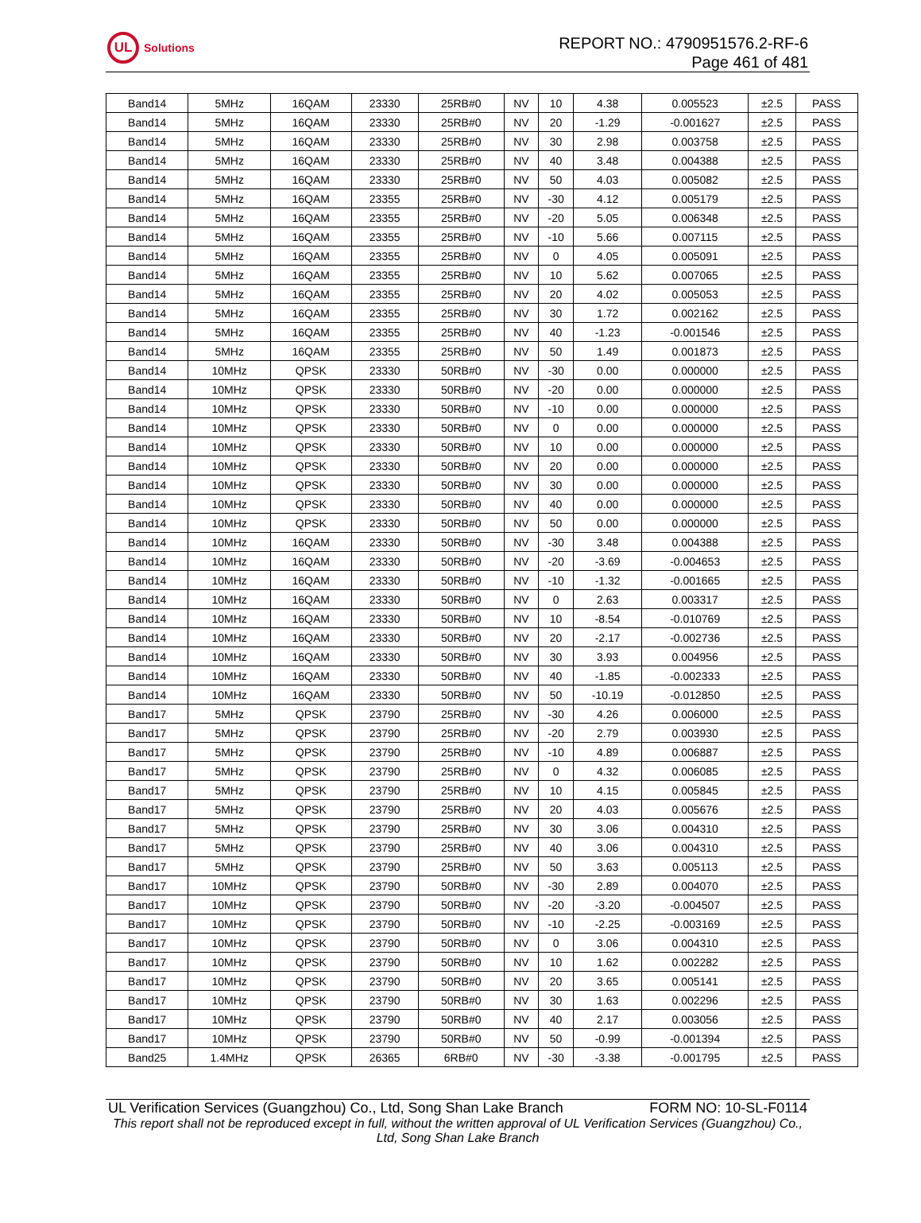UL
Solutions
REPORT NO.: 4790951576.2-RF-6
Page 461 of 481
| Band14 | 5MHz | 16QAM | 23330 | 25RB#0 | NV | 10 | 4.38 | 0.005523 | ±2.5 | PASS |
| Band14 | 5MHz | 16QAM | 23330 | 25RB#0 | NV | 20 | -1.29 | -0.001627 | ±2.5 | PASS |
| Band14 | 5MHz | 16QAM | 23330 | 25RB#0 | NV | 30 | 2.98 | 0.003758 | ±2.5 | PASS |
| Band14 | 5MHz | 16QAM | 23330 | 25RB#0 | NV | 40 | 3.48 | 0.004388 | ±2.5 | PASS |
| Band14 | 5MHz | 16QAM | 23330 | 25RB#0 | NV | 50 | 4.03 | 0.005082 | ±2.5 | PASS |
| Band14 | 5MHz | 16QAM | 23355 | 25RB#0 | NV | -30 | 4.12 | 0.005179 | ±2.5 | PASS |
| Band14 | 5MHz | 16QAM | 23355 | 25RB#0 | NV | -20 | 5.05 | 0.006348 | ±2.5 | PASS |
| Band14 | 5MHz | 16QAM | 23355 | 25RB#0 | NV | -10 | 5.66 | 0.007115 | ±2.5 | PASS |
| Band14 | 5MHz | 16QAM | 23355 | 25RB#0 | NV | 0 | 4.05 | 0.005091 | ±2.5 | PASS |
| Band14 | 5MHz | 16QAM | 23355 | 25RB#0 | NV | 10 | 5.62 | 0.007065 | ±2.5 | PASS |
| Band14 | 5MHz | 16QAM | 23355 | 25RB#0 | NV | 20 | 4.02 | 0.005053 | ±2.5 | PASS |
| Band14 | 5MHz | 16QAM | 23355 | 25RB#0 | NV | 30 | 1.72 | 0.002162 | ±2.5 | PASS |
| Band14 | 5MHz | 16QAM | 23355 | 25RB#0 | NV | 40 | -1.23 | -0.001546 | ±2.5 | PASS |
| Band14 | 5MHz | 16QAM | 23355 | 25RB#0 | NV | 50 | 1.49 | 0.001873 | ±2.5 | PASS |
| Band14 | 10MHz | QPSK | 23330 | 50RB#0 | NV | -30 | 0.00 | 0.000000 | ±2.5 | PASS |
| Band14 | 10MHz | QPSK | 23330 | 50RB#0 | NV | -20 | 0.00 | 0.000000 | ±2.5 | PASS |
| Band14 | 10MHz | QPSK | 23330 | 50RB#0 | NV | -10 | 0.00 | 0.000000 | ±2.5 | PASS |
| Band14 | 10MHz | QPSK | 23330 | 50RB#0 | NV | 0 | 0.00 | 0.000000 | ±2.5 | PASS |
| Band14 | 10MHz | QPSK | 23330 | 50RB#0 | NV | 10 | 0.00 | 0.000000 | ±2.5 | PASS |
| Band14 | 10MHz | QPSK | 23330 | 50RB#0 | NV | 20 | 0.00 | 0.000000 | ±2.5 | PASS |
| Band14 | 10MHz | QPSK | 23330 | 50RB#0 | NV | 30 | 0.00 | 0.000000 | ±2.5 | PASS |
| Band14 | 10MHz | QPSK | 23330 | 50RB#0 | NV | 40 | 0.00 | 0.000000 | ±2.5 | PASS |
| Band14 | 10MHz | QPSK | 23330 | 50RB#0 | NV | 50 | 0.00 | 0.000000 | ±2.5 | PASS |
| Band14 | 10MHz | 16QAM | 23330 | 50RB#0 | NV | -30 | 3.48 | 0.004388 | ±2.5 | PASS |
| Band14 | 10MHz | 16QAM | 23330 | 50RB#0 | NV | -20 | -3.69 | -0.004653 | ±2.5 | PASS |
| Band14 | 10MHz | 16QAM | 23330 | 50RB#0 | NV | -10 | -1.32 | -0.001665 | ±2.5 | PASS |
| Band14 | 10MHz | 16QAM | 23330 | 50RB#0 | NV | 0 | 2.63 | 0.003317 | ±2.5 | PASS |
| Band14 | 10MHz | 16QAM | 23330 | 50RB#0 | NV | 10 | -8.54 | -0.010769 | ±2.5 | PASS |
| Band14 | 10MHz | 16QAM | 23330 | 50RB#0 | NV | 20 | -2.17 | -0.002736 | ±2.5 | PASS |
| Band14 | 10MHz | 16QAM | 23330 | 50RB#0 | NV | 30 | 3.93 | 0.004956 | ±2.5 | PASS |
| Band14 | 10MHz | 16QAM | 23330 | 50RB#0 | NV | 40 | -1.85 | -0.002333 | ±2.5 | PASS |
| Band14 | 10MHz | 16QAM | 23330 | 50RB#0 | NV | 50 | -10.19 | -0.012850 | ±2.5 | PASS |
| Band17 | 5MHz | QPSK | 23790 | 25RB#0 | NV | -30 | 4.26 | 0.006000 | ±2.5 | PASS |
| Band17 | 5MHz | QPSK | 23790 | 25RB#0 | NV | -20 | 2.79 | 0.003930 | ±2.5 | PASS |
| Band17 | 5MHz | QPSK | 23790 | 25RB#0 | NV | -10 | 4.89 | 0.006887 | ±2.5 | PASS |
| Band17 | 5MHz | QPSK | 23790 | 25RB#0 | NV | 0 | 4.32 | 0.006085 | ±2.5 | PASS |
| Band17 | 5MHz | QPSK | 23790 | 25RB#0 | NV | 10 | 4.15 | 0.005845 | ±2.5 | PASS |
| Band17 | 5MHz | QPSK | 23790 | 25RB#0 | NV | 20 | 4.03 | 0.005676 | ±2.5 | PASS |
| Band17 | 5MHz | QPSK | 23790 | 25RB#0 | NV | 30 | 3.06 | 0.004310 | ±2.5 | PASS |
| Band17 | 5MHz | QPSK | 23790 | 25RB#0 | NV | 40 | 3.06 | 0.004310 | ±2.5 | PASS |
| Band17 | 5MHz | QPSK | 23790 | 25RB#0 | NV | 50 | 3.63 | 0.005113 | ±2.5 | PASS |
| Band17 | 10MHz | QPSK | 23790 | 50RB#0 | NV | -30 | 2.89 | 0.004070 | ±2.5 | PASS |
| Band17 | 10MHz | QPSK | 23790 | 50RB#0 | NV | -20 | -3.20 | -0.004507 | ±2.5 | PASS |
| Band17 | 10MHz | QPSK | 23790 | 50RB#0 | NV | -10 | -2.25 | -0.003169 | ±2.5 | PASS |
| Band17 | 10MHz | QPSK | 23790 | 50RB#0 | NV | 0 | 3.06 | 0.004310 | ±2.5 | PASS |
| Band17 | 10MHz | QPSK | 23790 | 50RB#0 | NV | 10 | 1.62 | 0.002282 | ±2.5 | PASS |
| Band17 | 10MHz | QPSK | 23790 | 50RB#0 | NV | 20 | 3.65 | 0.005141 | ±2.5 | PASS |
| Band17 | 10MHz | QPSK | 23790 | 50RB#0 | NV | 30 | 1.63 | 0.002296 | ±2.5 | PASS |
| Band17 | 10MHz | QPSK | 23790 | 50RB#0 | NV | 40 | 2.17 | 0.003056 | ±2.5 | PASS |
| Band17 | 10MHz | QPSK | 23790 | 50RB#0 | NV | 50 | -0.99 | -0.001394 | ±2.5 | PASS |
| Band25 | 1.4MHz | QPSK | 26365 | 6RB#0 | NV | -30 | -3.38 | -0.001795 | ±2.5 | PASS |
UL Verification Services (Guangzhou) Co., Ltd, Song Shan Lake Branch FORM NO: 10-SL-F0114
This report shall not be reproduced except in full, without the written approval of UL Verification Services (Guangzhou) Co., Ltd, Song Shan Lake Branch